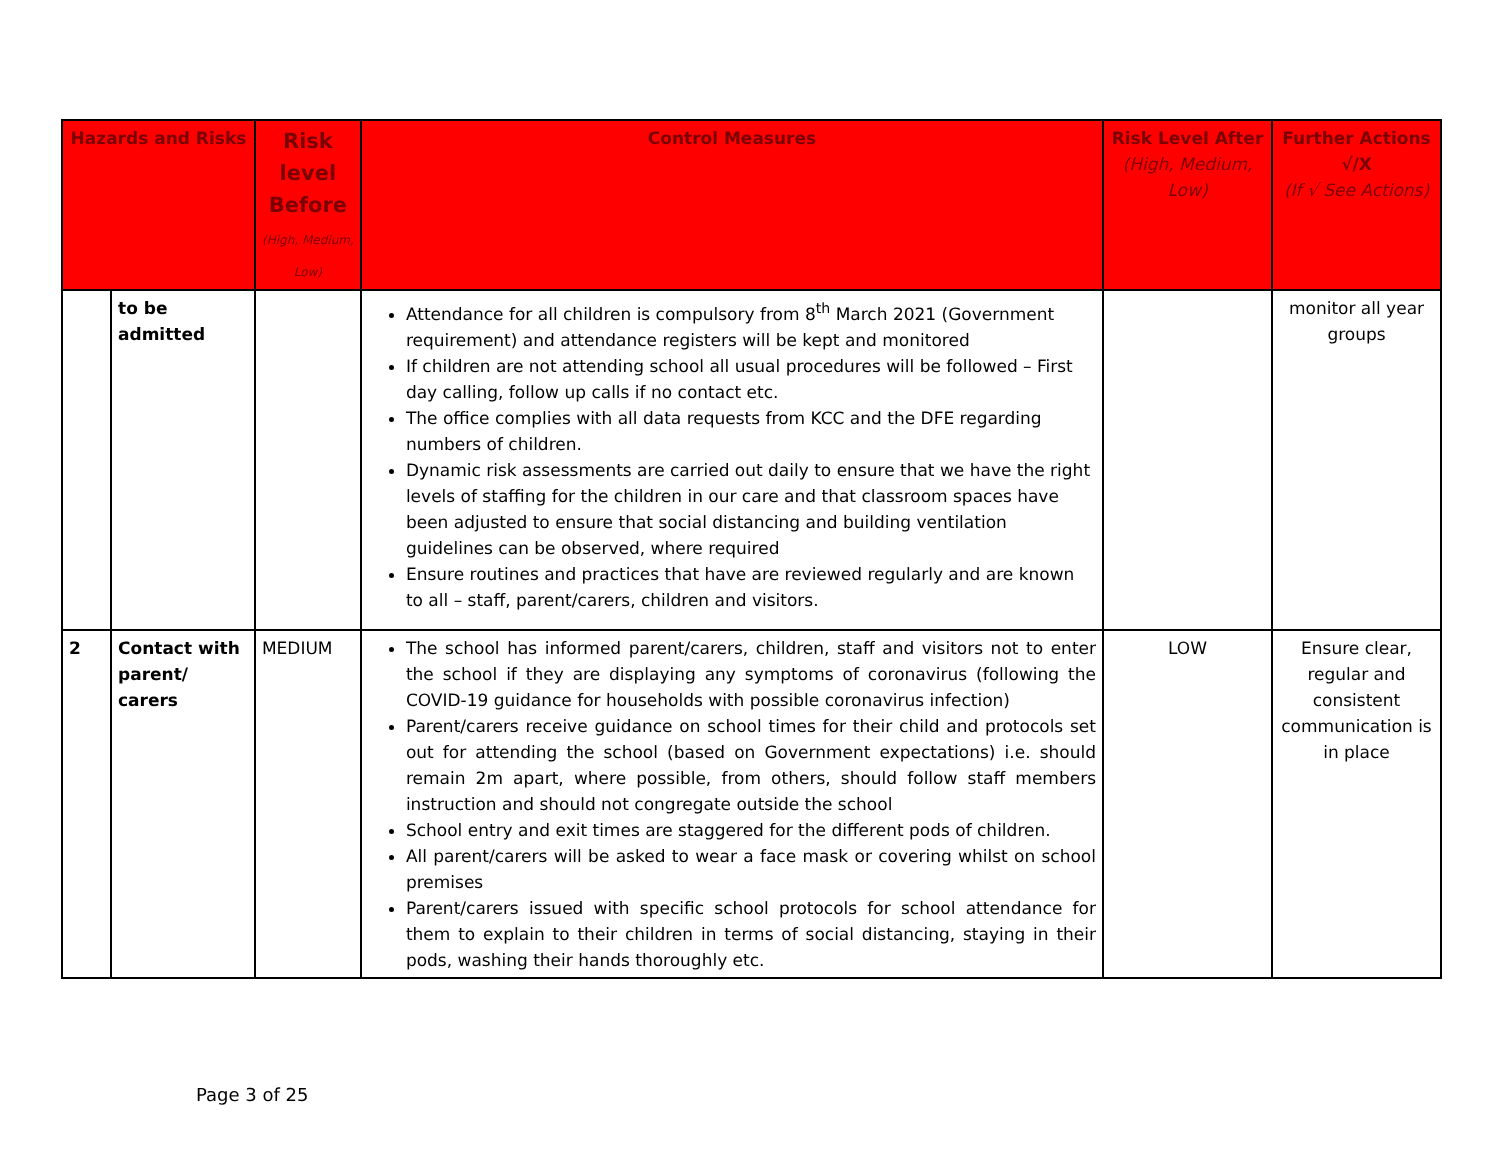| Hazards and Risks | | Risk level Before (High, Medium, Low) | Control Measures | Risk Level After (High, Medium, Low) | Further Actions √/X (If √ See Actions) |
| --- | --- | --- | --- | --- | --- |
| | to be admitted | | Attendance for all children is compulsory from 8<sup>th</sup> March 2021 (Government requirement) and attendance registers will be kept and monitored If children are not attending school all usual procedures will be followed – First day calling, follow up calls if no contact etc. The office complies with all data requests from KCC and the DFE regarding numbers of children. Dynamic risk assessments are carried out daily to ensure that we have the right levels of staffing for the children in our care and that classroom spaces have been adjusted to ensure that social distancing and building ventilation guidelines can be observed, where required Ensure routines and practices that have are reviewed regularly and are known to all – staff, parent/carers, children and visitors. | | monitor all year groups |
| 2 | Contact with parent/ carers | MEDIUM | The school has informed parent/carers, children, staff and visitors not to enter the school if they are displaying any symptoms of coronavirus (following the COVID-19 guidance for households with possible coronavirus infection) Parent/carers receive guidance on school times for their child and protocols set out for attending the school (based on Government expectations) i.e. should remain 2m apart, where possible, from others, should follow staff members instruction and should not congregate outside the school School entry and exit times are staggered for the different pods of children. All parent/carers will be asked to wear a face mask or covering whilst on school premises Parent/carers issued with specific school protocols for school attendance for them to explain to their children in terms of social distancing, staying in their pods, washing their hands thoroughly etc. | LOW | Ensure clear, regular and consistent communication is in place |
Page 3 of 25